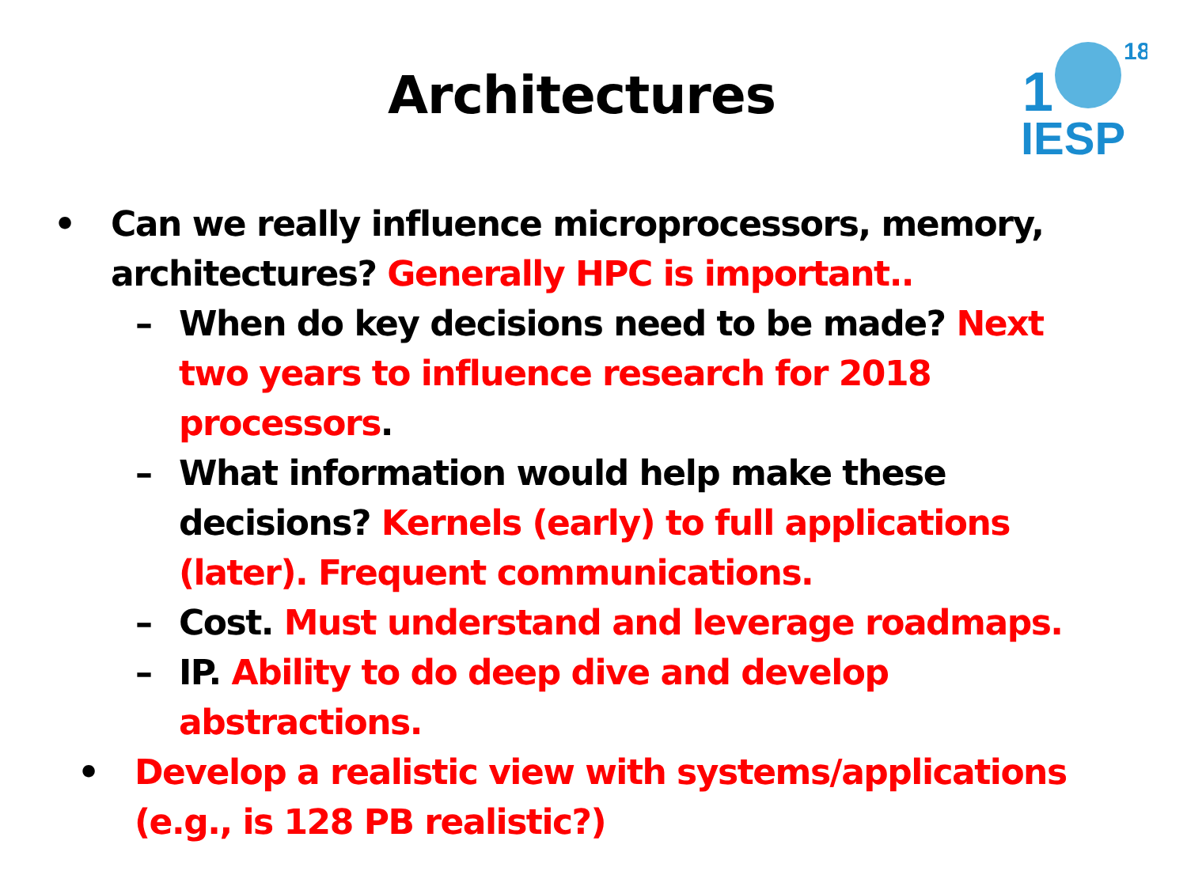Architectures
1
18
IESP
• Can we really influence microprocessors, memory, architectures? Generally HPC is important..
– When do key decisions need to be made? Next two years to influence research for 2018 processors.
– What information would help make these decisions? Kernels (early) to full applications (later). Frequent communications.
– Cost. Must understand and leverage roadmaps.
– IP. Ability to do deep dive and develop abstractions.
• Develop a realistic view with systems/applications (e.g., is 128 PB realistic?)